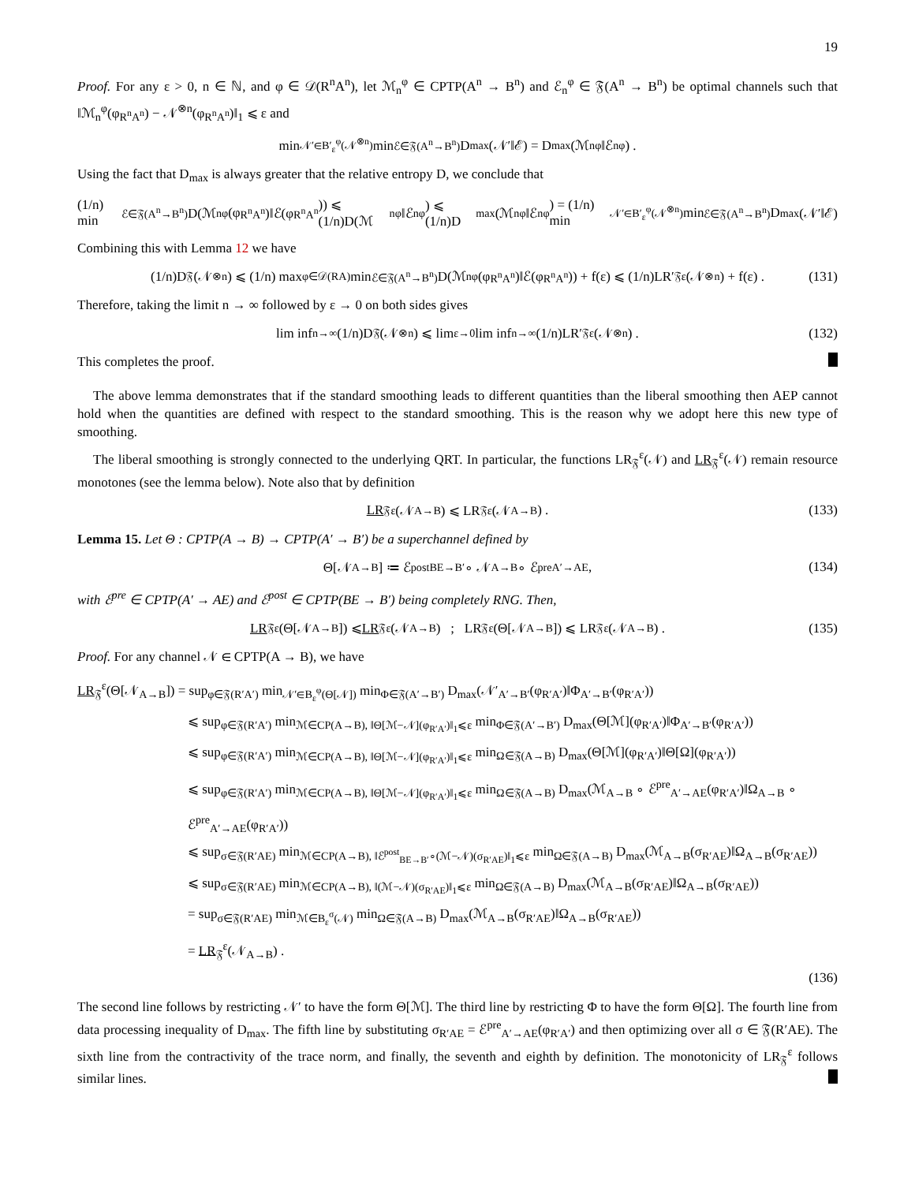19
Proof. For any ε > 0, n ∈ ℕ, and φ ∈ 𝒟(R<sup>n</sup>A<sup>n</sup>), let ℳ<sub>n</sub><sup>φ</sup> ∈ CPTP(A<sup>n</sup> → B<sup>n</sup>) and ℰ<sub>n</sub><sup>φ</sup> ∈ 𝔉(A<sup>n</sup> → B<sup>n</sup>) be optimal channels such that ‖ℳ<sub>n</sub><sup>φ</sup>(φ<sub>R<sup>n</sup>A<sup>n</sup></sub>) − 𝒩<sup>⊗n</sup>(φ<sub>R<sup>n</sup>A<sup>n</sup></sub>)‖<sub>1</sub> ⩽ ε and
min<sub>𝒩′∈B′<sub>ε</sub><sup>φ</sup>(𝒩<sup>⊗n</sup>)</sub> min<sub>ℰ∈𝔉(A<sup>n</sup>→B<sup>n</sup>)</sub> D<sub>max</sub>(𝒩′‖ℰ) = D<sub>max</sub>(ℳ<sub>n</sub><sup>φ</sup>‖ℰ<sub>n</sub><sup>φ</sup>) .
Using the fact that D<sub>max</sub> is always greater that the relative entropy D, we conclude that
(1/n) min<sub>ℰ∈𝔉(A<sup>n</sup>→B<sup>n</sup>)</sub> D(ℳ<sub>n</sub><sup>φ</sup>(φ<sub>R<sup>n</sup>A<sup>n</sup></sub>)‖ℰ(φ<sub>R<sup>n</sup>A<sup>n</sup></sub>)) ⩽ (1/n)D(ℳ<sub>n</sub><sup>φ</sup>‖ℰ<sub>n</sub><sup>φ</sup>) ⩽ (1/n)D<sub>max</sub>(ℳ<sub>n</sub><sup>φ</sup>‖ℰ<sub>n</sub><sup>φ</sup>) = (1/n) min<sub>𝒩′∈B′<sub>ε</sub><sup>φ</sup>(𝒩<sup>⊗n</sup>)</sub> min<sub>ℰ∈𝔉(A<sup>n</sup>→B<sup>n</sup>)</sub> D<sub>max</sub>(𝒩′‖ℰ)
Combining this with Lemma 12 we have
(1/n)D<sub>𝔉</sub>(𝒩<sup>⊗n</sup>) ⩽ (1/n) max<sub>φ∈𝒟(RA)</sub> min<sub>ℰ∈𝔉(A<sup>n</sup>→B<sup>n</sup>)</sub> D(ℳ<sub>n</sub><sup>φ</sup>(φ<sub>R<sup>n</sup>A<sup>n</sup></sub>)‖ℰ(φ<sub>R<sup>n</sup>A<sup>n</sup></sub>)) + f(ε) ⩽ (1/n)LR′<sub>𝔉</sub><sup>ε</sup>(𝒩<sup>⊗n</sup>) + f(ε) . (131)
Therefore, taking the limit n → ∞ followed by ε → 0 on both sides gives
lim inf<sub>n→∞</sub> (1/n)D<sub>𝔉</sub>(𝒩<sup>⊗n</sup>) ⩽ lim<sub>ε→0</sub> lim inf<sub>n→∞</sub> (1/n)LR′<sub>𝔉</sub><sup>ε</sup>(𝒩<sup>⊗n</sup>) . (132)
This completes the proof.
The above lemma demonstrates that if the standard smoothing leads to different quantities than the liberal smoothing then AEP cannot hold when the quantities are defined with respect to the standard smoothing. This is the reason why we adopt here this new type of smoothing.
The liberal smoothing is strongly connected to the underlying QRT. In particular, the functions LR<sub>𝔉</sub><sup>ε</sup>(𝒩) and LR<sub>𝔉</sub><sup>ε</sup>(𝒩) remain resource monotones (see the lemma below). Note also that by definition
LR<sub>𝔉</sub><sup>ε</sup>(𝒩<sub>A→B</sub>) ⩽ LR<sub>𝔉</sub><sup>ε</sup>(𝒩<sub>A→B</sub>) . (133)
Lemma 15. Let Θ : CPTP(A → B) → CPTP(A′ → B′) be a superchannel defined by
Θ[𝒩<sub>A→B</sub>] ≔ ℰ<sup>post</sup><sub>BE→B′</sub> ∘ 𝒩<sub>A→B</sub> ∘ ℰ<sup>pre</sup><sub>A′→AE</sub>, (134)
with ℰ<sup>pre</sup> ∈ CPTP(A′ → AE) and ℰ<sup>post</sup> ∈ CPTP(BE → B′) being completely RNG. Then,
LR<sub>𝔉</sub><sup>ε</sup>(Θ[𝒩<sub>A→B</sub>]) ⩽ LR<sub>𝔉</sub><sup>ε</sup>(𝒩<sub>A→B</sub>) ; LR<sub>𝔉</sub><sup>ε</sup>(Θ[𝒩<sub>A→B</sub>]) ⩽ LR<sub>𝔉</sub><sup>ε</sup>(𝒩<sub>A→B</sub>) . (135)
Proof. For any channel 𝒩 ∈ CPTP(A → B), we have
LR<sub>𝔉</sub><sup>ε</sup>(Θ[𝒩<sub>A→B</sub>]) = sup<sub>φ∈𝔉(R′A′)</sub> min<sub>𝒩′∈B<sub>ε</sub><sup>φ</sup>(Θ[𝒩])</sub> min<sub>Φ∈𝔉(A′→B′)</sub> D<sub>max</sub>(𝒩′<sub>A′→B′</sub>(φ<sub>R′A′</sub>)‖Φ<sub>A′→B′</sub>(φ<sub>R′A′</sub>))
⩽ sup<sub>φ∈𝔉(R′A′)</sub> min<sub>ℳ∈CP(A→B), ‖Θ[ℳ−𝒩](φ<sub>R′A′</sub>)‖<sub>1</sub>⩽ε</sub> min<sub>Φ∈𝔉(A′→B′)</sub> D<sub>max</sub>(Θ[ℳ](φ<sub>R′A′</sub>)‖Φ<sub>A′→B′</sub>(φ<sub>R′A′</sub>))
⩽ sup<sub>φ∈𝔉(R′A′)</sub> min<sub>ℳ∈CP(A→B), ‖Θ[ℳ−𝒩](φ<sub>R′A′</sub>)‖<sub>1</sub>⩽ε</sub> min<sub>Ω∈𝔉(A→B)</sub> D<sub>max</sub>(Θ[ℳ](φ<sub>R′A′</sub>)‖Θ[Ω](φ<sub>R′A′</sub>))
⩽ sup<sub>φ∈𝔉(R′A′)</sub> min<sub>ℳ∈CP(A→B), ‖Θ[ℳ−𝒩](φ<sub>R′A′</sub>)‖<sub>1</sub>⩽ε</sub> min<sub>Ω∈𝔉(A→B)</sub> D<sub>max</sub>(ℳ<sub>A→B</sub> ∘ ℰ<sup>pre</sup><sub>A′→AE</sub>(φ<sub>R′A′</sub>)‖Ω<sub>A→B</sub> ∘ ℰ<sup>pre</sup><sub>A′→AE</sub>(φ<sub>R′A′</sub>))
⩽ sup<sub>σ∈𝔉(R′AE)</sub> min<sub>ℳ∈CP(A→B), ‖ℰ<sup>post</sup><sub>BE→B′</sub>∘(ℳ−𝒩)(σ<sub>R′AE</sub>)‖<sub>1</sub>⩽ε</sub> min<sub>Ω∈𝔉(A→B)</sub> D<sub>max</sub>(ℳ<sub>A→B</sub>(σ<sub>R′AE</sub>)‖Ω<sub>A→B</sub>(σ<sub>R′AE</sub>))
⩽ sup<sub>σ∈𝔉(R′AE)</sub> min<sub>ℳ∈CP(A→B), ‖(ℳ−𝒩)(σ<sub>R′AE</sub>)‖<sub>1</sub>⩽ε</sub> min<sub>Ω∈𝔉(A→B)</sub> D<sub>max</sub>(ℳ<sub>A→B</sub>(σ<sub>R′AE</sub>)‖Ω<sub>A→B</sub>(σ<sub>R′AE</sub>))
= sup<sub>σ∈𝔉(R′AE)</sub> min<sub>ℳ∈B<sub>ε</sub><sup>σ</sup>(𝒩)</sub> min<sub>Ω∈𝔉(A→B)</sub> D<sub>max</sub>(ℳ<sub>A→B</sub>(σ<sub>R′AE</sub>)‖Ω<sub>A→B</sub>(σ<sub>R′AE</sub>))
= LR<sub>𝔉</sub><sup>ε</sup>(𝒩<sub>A→B</sub>) .
(136)
The second line follows by restricting 𝒩′ to have the form Θ[ℳ]. The third line by restricting Φ to have the form Θ[Ω]. The fourth line from data processing inequality of D<sub>max</sub>. The fifth line by substituting σ<sub>R′AE</sub> = ℰ<sup>pre</sup><sub>A′→AE</sub>(φ<sub>R′A′</sub>) and then optimizing over all σ ∈ 𝔉(R′AE). The sixth line from the contractivity of the trace norm, and finally, the seventh and eighth by definition. The monotonicity of LR<sub>𝔉</sub><sup>ε</sup> follows similar lines.